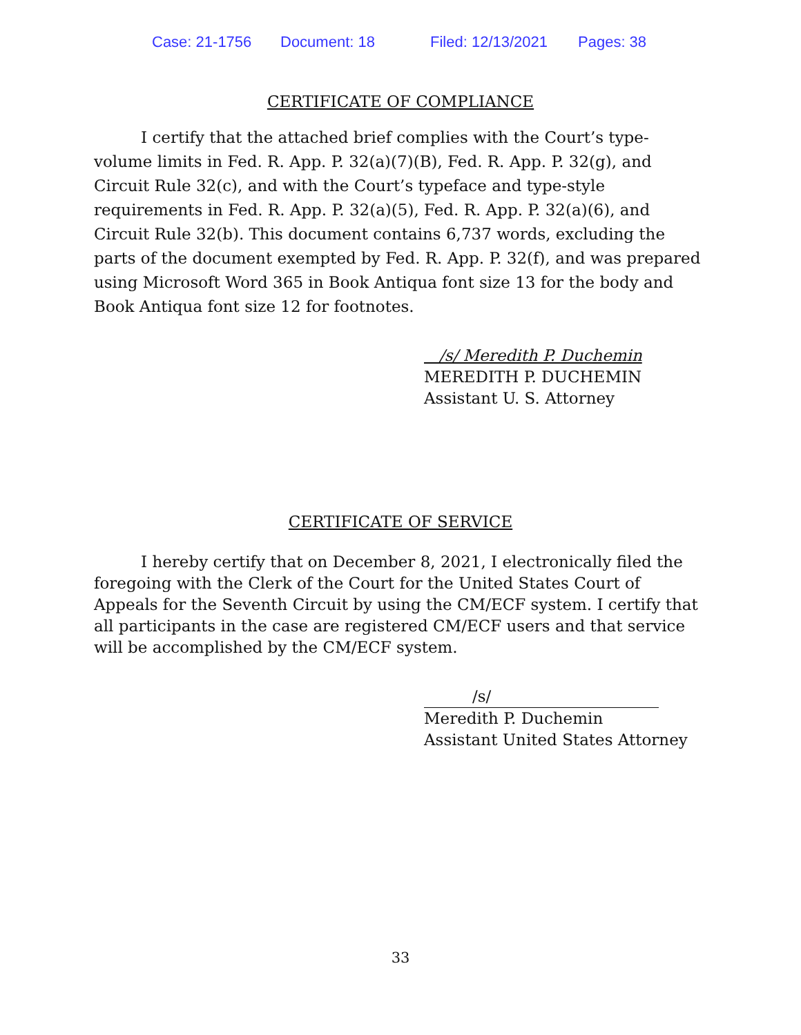Case: 21-1756 Document: 18 Filed: 12/13/2021 Pages: 38
CERTIFICATE OF COMPLIANCE
I certify that the attached brief complies with the Court’s type-volume limits in Fed. R. App. P. 32(a)(7)(B), Fed. R. App. P. 32(g), and Circuit Rule 32(c), and with the Court’s typeface and type-style requirements in Fed. R. App. P. 32(a)(5), Fed. R. App. P. 32(a)(6), and Circuit Rule 32(b). This document contains 6,737 words, excluding the parts of the document exempted by Fed. R. App. P. 32(f), and was prepared using Microsoft Word 365 in Book Antiqua font size 13 for the body and Book Antiqua font size 12 for footnotes.
/s/ Meredith P. Duchemin
MEREDITH P. DUCHEMIN
Assistant U. S. Attorney
CERTIFICATE OF SERVICE
I hereby certify that on December 8, 2021, I electronically filed the foregoing with the Clerk of the Court for the United States Court of Appeals for the Seventh Circuit by using the CM/ECF system. I certify that all participants in the case are registered CM/ECF users and that service will be accomplished by the CM/ECF system.
/s/
Meredith P. Duchemin
Assistant United States Attorney
33